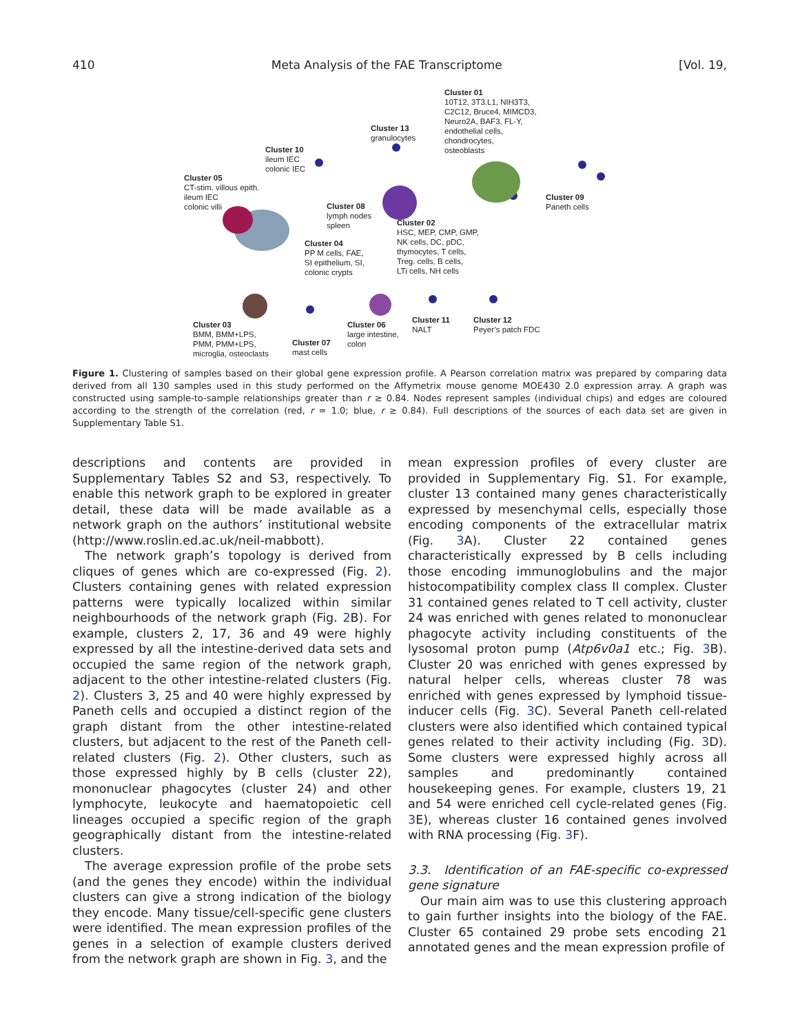410 Meta Analysis of the FAE Transcriptome [Vol. 19,
Cluster 01
10T12, 3T3.L1, NIH3T3,
C2C12, Bruce4, MIMCD3,
Neuro2A, BAF3, FL-Y,
endothelial cells,
chondrocytes,
osteoblasts
Cluster 13
granulocytes
Cluster 10
ileum IEC
colonic IEC
Cluster 05
CT-stim. villous epith.
ileum IEC
colonic villi
Cluster 09
Paneth cells
Cluster 08
lymph nodes
spleen
Cluster 02
HSC, MEP, CMP, GMP,
NK cells, DC, pDC,
thymocytes, T cells,
Treg. cells, B cells,
LTi cells, NH cells
Cluster 04
PP M cells, FAE,
SI epithelium, SI,
colonic crypts
Cluster 03
BMM, BMM+LPS,
PMM, PMM+LPS,
microglia, osteoclasts
Cluster 07
mast cells
Cluster 06
large intestine,
colon
Cluster 11
NALT
Cluster 12
Peyer’s patch FDC
Figure 1. Clustering of samples based on their global gene expression profile. A Pearson correlation matrix was prepared by comparing data derived from all 130 samples used in this study performed on the Affymetrix mouse genome MOE430 2.0 expression array. A graph was constructed using sample-to-sample relationships greater than r ≥ 0.84. Nodes represent samples (individual chips) and edges are coloured according to the strength of the correlation (red, r = 1.0; blue, r ≥ 0.84). Full descriptions of the sources of each data set are given in Supplementary Table S1.
descriptions and contents are provided in Supplementary Tables S2 and S3, respectively. To enable this network graph to be explored in greater detail, these data will be made available as a network graph on the authors’ institutional website (http://www.roslin.ed.ac.uk/neil-mabbott).
The network graph’s topology is derived from cliques of genes which are co-expressed (Fig. 2). Clusters containing genes with related expression patterns were typically localized within similar neighbourhoods of the network graph (Fig. 2 B). For example, clusters 2, 17, 36 and 49 were highly expressed by all the intestine-derived data sets and occupied the same region of the network graph, adjacent to the other intestine-related clusters (Fig. 2). Clusters 3, 25 and 40 were highly expressed by Paneth cells and occupied a distinct region of the graph distant from the other intestine-related clusters, but adjacent to the rest of the Paneth cell-related clusters (Fig. 2). Other clusters, such as those expressed highly by B cells (cluster 22), mononuclear phagocytes (cluster 24) and other lymphocyte, leukocyte and haematopoietic cell lineages occupied a specific region of the graph geographically distant from the intestine-related clusters.
The average expression profile of the probe sets (and the genes they encode) within the individual clusters can give a strong indication of the biology they encode. Many tissue/cell-specific gene clusters were identified. The mean expression profiles of the genes in a selection of example clusters derived from the network graph are shown in Fig. 3, and the
mean expression profiles of every cluster are provided in Supplementary Fig. S1. For example, cluster 13 contained many genes characteristically expressed by mesenchymal cells, especially those encoding components of the extracellular matrix (Fig. 3 A). Cluster 22 contained genes characteristically expressed by B cells including those encoding immunoglobulins and the major histocompatibility complex class II complex. Cluster 31 contained genes related to T cell activity, cluster 24 was enriched with genes related to mononuclear phagocyte activity including constituents of the lysosomal proton pump (Atp6v0a1 etc.; Fig. 3 B). Cluster 20 was enriched with genes expressed by natural helper cells, whereas cluster 78 was enriched with genes expressed by lymphoid tissue-inducer cells (Fig. 3 C). Several Paneth cell-related clusters were also identified which contained typical genes related to their activity including (Fig. 3 D). Some clusters were expressed highly across all samples and predominantly contained housekeeping genes. For example, clusters 19, 21 and 54 were enriched cell cycle-related genes (Fig. 3 E), whereas cluster 16 contained genes involved with RNA processing (Fig. 3 F).
3.3. Identification of an FAE-specific co-expressed gene signature
Our main aim was to use this clustering approach to gain further insights into the biology of the FAE. Cluster 65 contained 29 probe sets encoding 21 annotated genes and the mean expression profile of